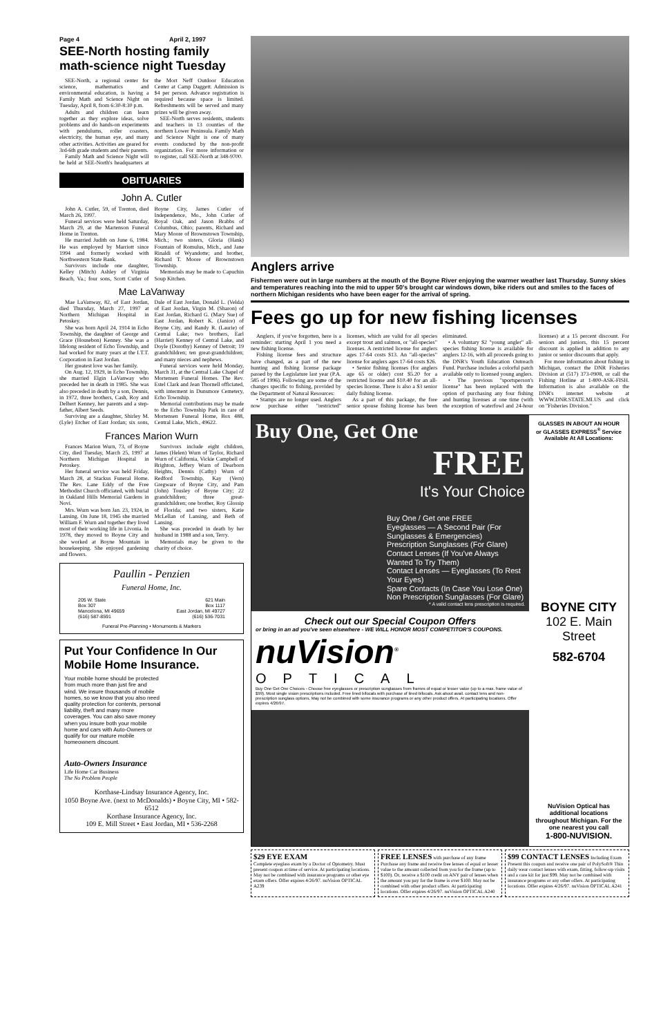Page 4 April 2, 1997
SEE-North hosting family math-science night Tuesday
SEE-North, a regional center for science, mathematics and environmental education, is having a Family Math and Science Night on Tuesday, April 8, from 6:30-8:30 p.m.
Adults and children can learn together as they explore ideas, solve problems and do hands-on experiments with pendulums, roller coasters, electricity, the human eye, and many other activities. Activities are geared for 3rd-6th grade students and their parents.
Family Math and Science Night will be held at SEE-North's headquarters at the Mort Neff Outdoor Education Center at Camp Daggett. Admission is $4 per person. Advance registration is required because space is limited. Refreshments will be served and many prizes will be given away.
SEE-North serves residents, students and teachers in 13 counties of the northern Lower Peninsula. Family Math and Science Night is one of many events conducted by the non-profit organization. For more information or to register, call SEE-North at 348-9700.
OBITUARIES
John A. Cutler
John A. Cutler, 59, of Trenton, died March 26, 1997.
Funeral services were held Saturday, March 29, at the Martenson Funeral Home in Trenton.
He married Judith on June 6, 1984. He was employed by Marriott since 1994 and formerly worked with Northwestern State Bank.
Survivors include one daughter, Kelley (Mitch) Ashley of Virginia Beach, Va.; four sons, Scott Cutler of Boyne City, James Cutler of Independence, Mo., John Cutler of Royal Oak, and Jason Brabbs of Columbus, Ohio; parents, Richard and Mary Moore of Brownstown Township, Mich.; two sisters, Gloria (Hank) Fountain of Romulus, Mich., and Jane Rinaldi of Wyandotte; and brother, Richard T. Moore of Brownstown Township.
Memorials may be made to Capuchin Soup Kitchen.
Mae LaVanway
Mae LaVanway, 82, of East Jordan, died Thursday, March 27, 1997 at Northern Michigan Hospital in Petoskey.
She was born April 24, 1914 in Echo Township, the daughter of George and Grace (Housebon) Kenney. She was a lifelong resident of Echo Township, and had worked for many years at the I.T.T. Corporation in East Jordan.
Her greatest love was her family.
On Aug. 12, 1929, in Echo Township, she married Elgin LaVanway who preceded her in death in 1985. She was also preceded in death by a son, Dennis, in 1972, three brothers, Cash, Roy and Delbert Kenney, her parents and a step-father, Albert Seeds.
Surviving are a daughter, Shirley M. (Lyle) Etcher of East Jordan; six sons, Dale of East Jordan, Donald L. (Velda) of East Jordan, Virgin M. (Sharon) of East Jordan, Richard G. (Mary Sue) of East Jordan, Robert K. (Janice) of Boyne City, and Randy R. (Laurie) of Central Lake; two brothers, Earl (Harriet) Kenney of Central Lake, and Doyle (Dorothy) Kenney of Detroit; 19 grandchildren; ten great-grandchildren; and many nieces and nephews.
Funeral services were held Monday, March 31, at the Central Lake Chapel of Mortensen Funeral Homes. The Rev. Estel Clark and Jean Thornell officiated, with interment in Dunsmore Cemetery, Echo Township.
Memorial contributions may be made to the Echo Township Park in care of Mortensen Funeral Home, Box 488, Central Lake, Mich., 49622.
Frances Marion Wurn
Frances Marion Wurn, 73, of Boyne City, died Tuesday, March 25, 1997 at Northern Michigan Hospital in Petoskey.
Her funeral service was held Friday, March 28, at Stackus Funeral Home. The Rev. Lane Eddy of the Free Methodist Church officiated, with burial in Oakland Hills Memorial Gardens in Novi.
Mrs. Wurn was born Jan. 23, 1924, in Lansing. On June 18, 1945 she married William F. Wurn and together they lived most of their working life in Livonia. In 1978, they moved to Boyne City and she worked at Boyne Mountain in housekeeping. She enjoyed gardening and flowers.
Survivors include eight children, James (Helen) Wurn of Taylor, Richard Wurn of California, Vickie Campbell of Brighton, Jeffery Wurn of Dearborn Heights, Dennis (Cathy) Wurn of Redford Township, Kay (Vern) Gregware of Boyne City, and Pam (John) Tousley of Boyne City; 22 grandchildren; three great-grandchildren; one brother, Roy Glossip of Florida; and two sisters, Katie McLellan of Lansing, and Beth of Lansing.
She was preceded in death by her husband in 1988 and a son, Terry.
Memorials may be given to the charity of choice.
Paullin - Penzien
Funeral Home, Inc.
205 W. State
Box 307
Mancelona, MI 49659
(616) 587-8591
621 Main
Box 1117
East Jordan, MI 49727
(616) 536-7031
Funeral Pre-Planning • Monuments & Markers
Put Your Confidence In Our Mobile Home Insurance.
Your mobile home should be protected from much more than just fire and wind. We insure thousands of mobile homes, so we know that you also need quality protection for contents, personal liability, theft and many more coverages. You can also save money when you insure both your mobile home and cars with Auto-Owners or qualify for our mature mobile homeowners discount.
Auto-Owners Insurance
Life Home Car Business
The No Problem People
Korthase-Lindsay Insurance Agency, Inc.
1050 Boyne Ave. (next to McDonalds) • Boyne City, MI • 582-6512
Korthase Insurance Agency, Inc.
109 E. Mill Street • East Jordan, MI • 536-2268
Anglers arrive
Fishermen were out in large numbers at the mouth of the Boyne River enjoying the warmer weather last Thursday. Sunny skies and temperatures reaching into the mid to upper 50's brought car windows down, bike riders out and smiles to the faces of northern Michigan residents who have been eager for the arrival of spring.
Fees go up for new fishing licenses
Anglers, if you've forgotten, here is a reminder: starting April 1 you need a new fishing license.
Fishing license fees and structure have changed, as a part of the new hunting and fishing license package passed by the Legislature last year (P.A. 585 of 1996). Following are some of the changes specific to fishing, provided by the Department of Natural Resources:
• Stamps are no longer used. Anglers now purchase either "restricted" licenses, which are valid for all species except trout and salmon, or "all-species" licenses. A restricted license for anglers ages 17-64 costs $13. An "all-species" license for anglers ages 17-64 costs $26.
• Senior fishing licenses (for anglers age 65 or older) cost $5.20 for a restricted license and $10.40 for an all-species license. There is also a $3 senior daily fishing license.
As a part of this package, the free senior spouse fishing license has been eliminated.
• A voluntary $2 "young angler" all-species fishing license is available for anglers 12-16, with all proceeds going to the DNR's Youth Education Outreach Fund. Purchase includes a colorful patch available only to licensed young anglers.
• The previous "sportsperson's license" has been replaced with the option of purchasing any four fishing and hunting licenses at one time (with the exception of waterfowl and 24-hour licenses) at a 15 percent discount. For seniors and juniors, this 15 percent discount is applied in addition to any junior or senior discounts that apply.
For more information about fishing in Michigan, contact the DNR Fisheries Division at (517) 373-0908, or call the Fishing Hotline at 1-800-ASK-FISH. Information is also available on the DNR's internet website at WWW.DNR.STATE.MI.US and click on "Fisheries Division."
Buy One, Get One
FREE
It's Your Choice
Buy One / Get one FREE
Eyeglasses — A Second Pair (For Sunglasses & Emergencies)
Prescription Sunglasses (For Glare)
Contact Lenses (If You've Always Wanted To Try Them)
Contact Lenses — Eyeglasses (To Rest Your Eyes)
Spare Contacts (In Case You Lose One)
Non Prescription Sunglasses (For Glare)
* A valid contact lens prescription is required.
Check out our Special Coupon Offers
or bring in an ad you've seen elsewhere - WE WILL HONOR MOST COMPETITOR'S COUPONS.
nuVision<sup>®</sup>
OPTICAL
Buy One Get One Choices - Choose free eyeglasses or prescription sunglasses from frames of equal or lesser value (up to a max. frame value of $99). Most single vision prescriptions included. Free lined bifocals with purchase of lined bifocals. Ask about avail. contact lens and non-prescription sunglass options. May not be combined with some insurance programs or any other product offers. At participating locations. Offer expires 4/26/97.
GLASSES IN ABOUT AN HOUR or GLASSES EXPRESS<sup>®</sup> Service Available At All Locations:
BOYNE CITY
102 E. Main Street
582-6704
NuVision Optical has additional locations throughout Michigan. For the one nearest you call
1-800-NUVISION.
$29 EYE EXAM
Complete eyeglass exam by a Doctor of Optometry. Must present coupon at time of service. At participating locations. May not be combined with insurance programs or other eye exam offers. Offer expires 4/26/97. nuVision OPTICAL A239
FREE LENSES with purchase of any frame
Purchase any frame and receive free lenses of equal or lesser value to the amount collected from you for the frame (up to $100). Or, receive a $100 credit on ANY pair of lenses when the amount you pay for the frame is over $100. May not be combined with other product offers. At participating locations. Offer expires 4/26/97. nuVision OPTICAL A240
$99 CONTACT LENSES Including Exam
Present this coupon and receive one pair of PolySoft® Thin daily wear contact lenses with exam, fitting, follow-up visits and a care kit for just $99. May not be combined with insurance programs or any other offers. At participating locations. Offer expires 4/26/97. nuVision OPTICAL A241